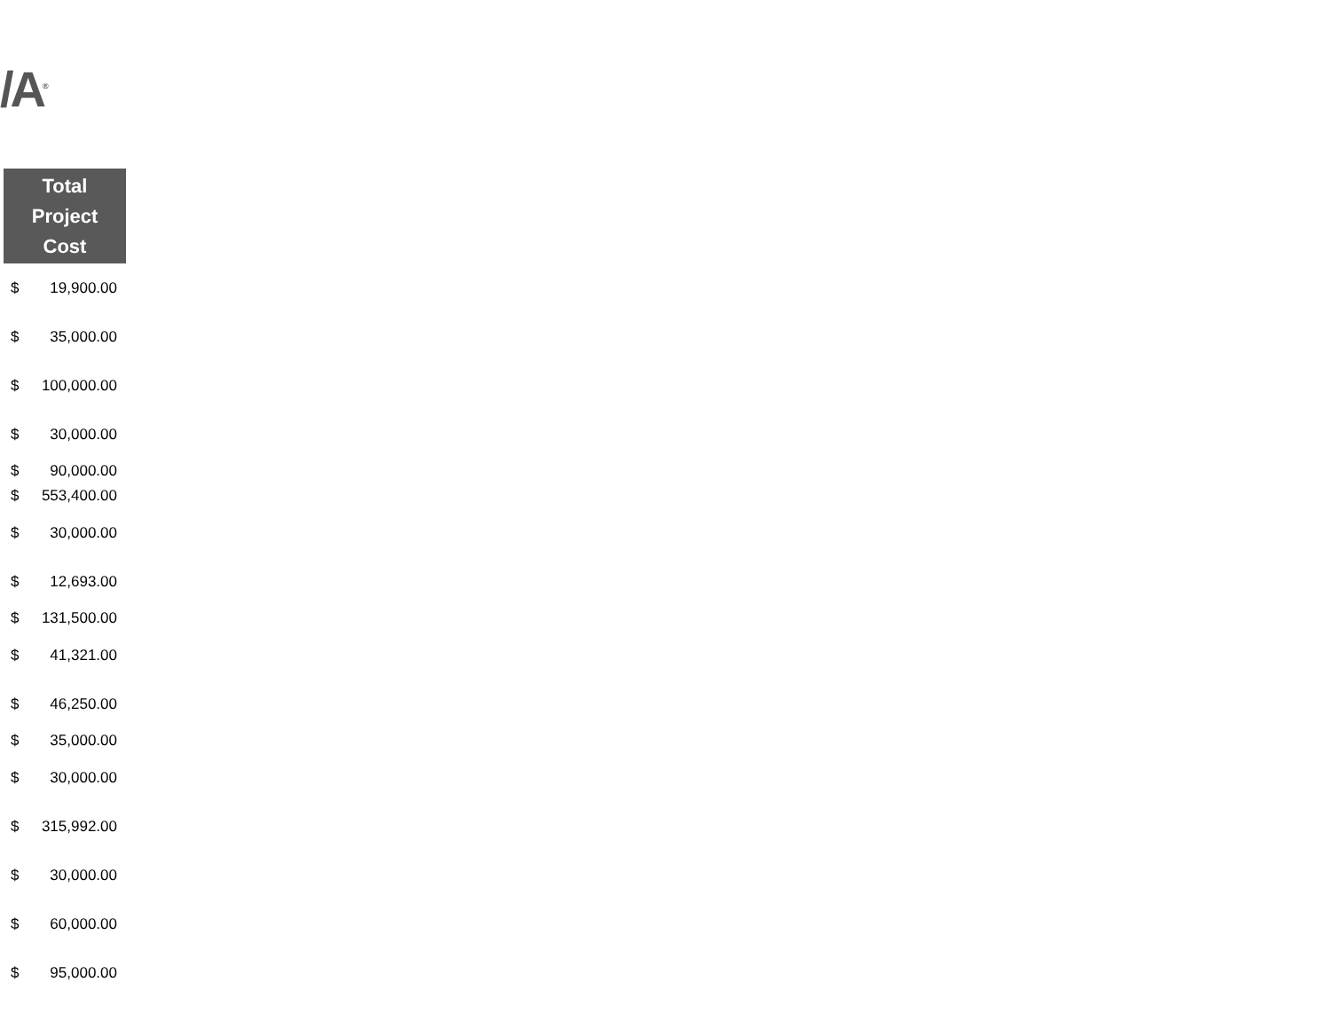/A<sup>®</sup>
| Total Project Cost | |
| --- | --- |
| $ | 19,900.00 |
| $ | 35,000.00 |
| $ | 100,000.00 |
| $ | 30,000.00 |
| $ | 90,000.00 |
| $ | 553,400.00 |
| $ | 30,000.00 |
| $ | 12,693.00 |
| $ | 131,500.00 |
| $ | 41,321.00 |
| $ | 46,250.00 |
| $ | 35,000.00 |
| $ | 30,000.00 |
| $ | 315,992.00 |
| $ | 30,000.00 |
| $ | 60,000.00 |
| $ | 95,000.00 |